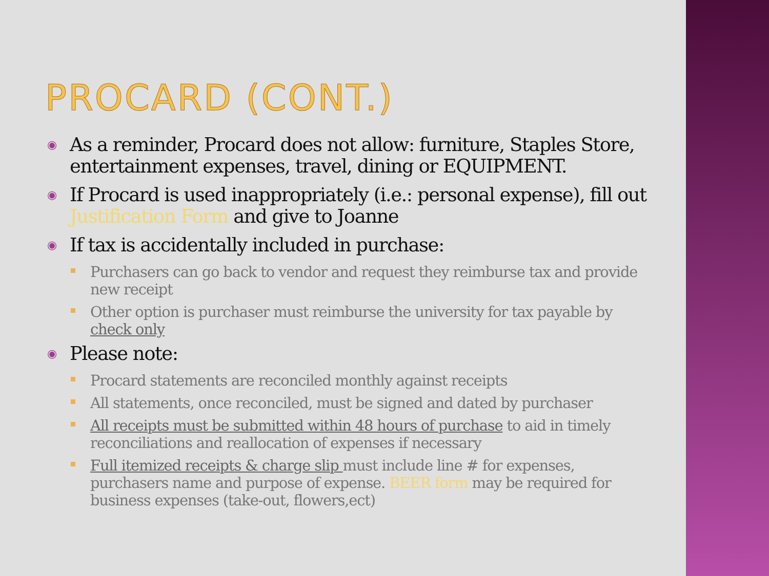PROCARD (CONT.)
◉ As a reminder, Procard does not allow: furniture, Staples Store, entertainment expenses, travel, dining or EQUIPMENT.
◉ If Procard is used inappropriately (i.e.: personal expense), fill out Justification Form and give to Joanne
◉ If tax is accidentally included in purchase:
Purchasers can go back to vendor and request they reimburse tax and provide new receipt
Other option is purchaser must reimburse the university for tax payable by check only
◉ Please note:
Procard statements are reconciled monthly against receipts
All statements, once reconciled, must be signed and dated by purchaser
All receipts must be submitted within 48 hours of purchase to aid in timely reconciliations and reallocation of expenses if necessary
Full itemized receipts & charge slip must include line # for expenses, purchasers name and purpose of expense. BEER form may be required for business expenses (take-out, flowers,ect)